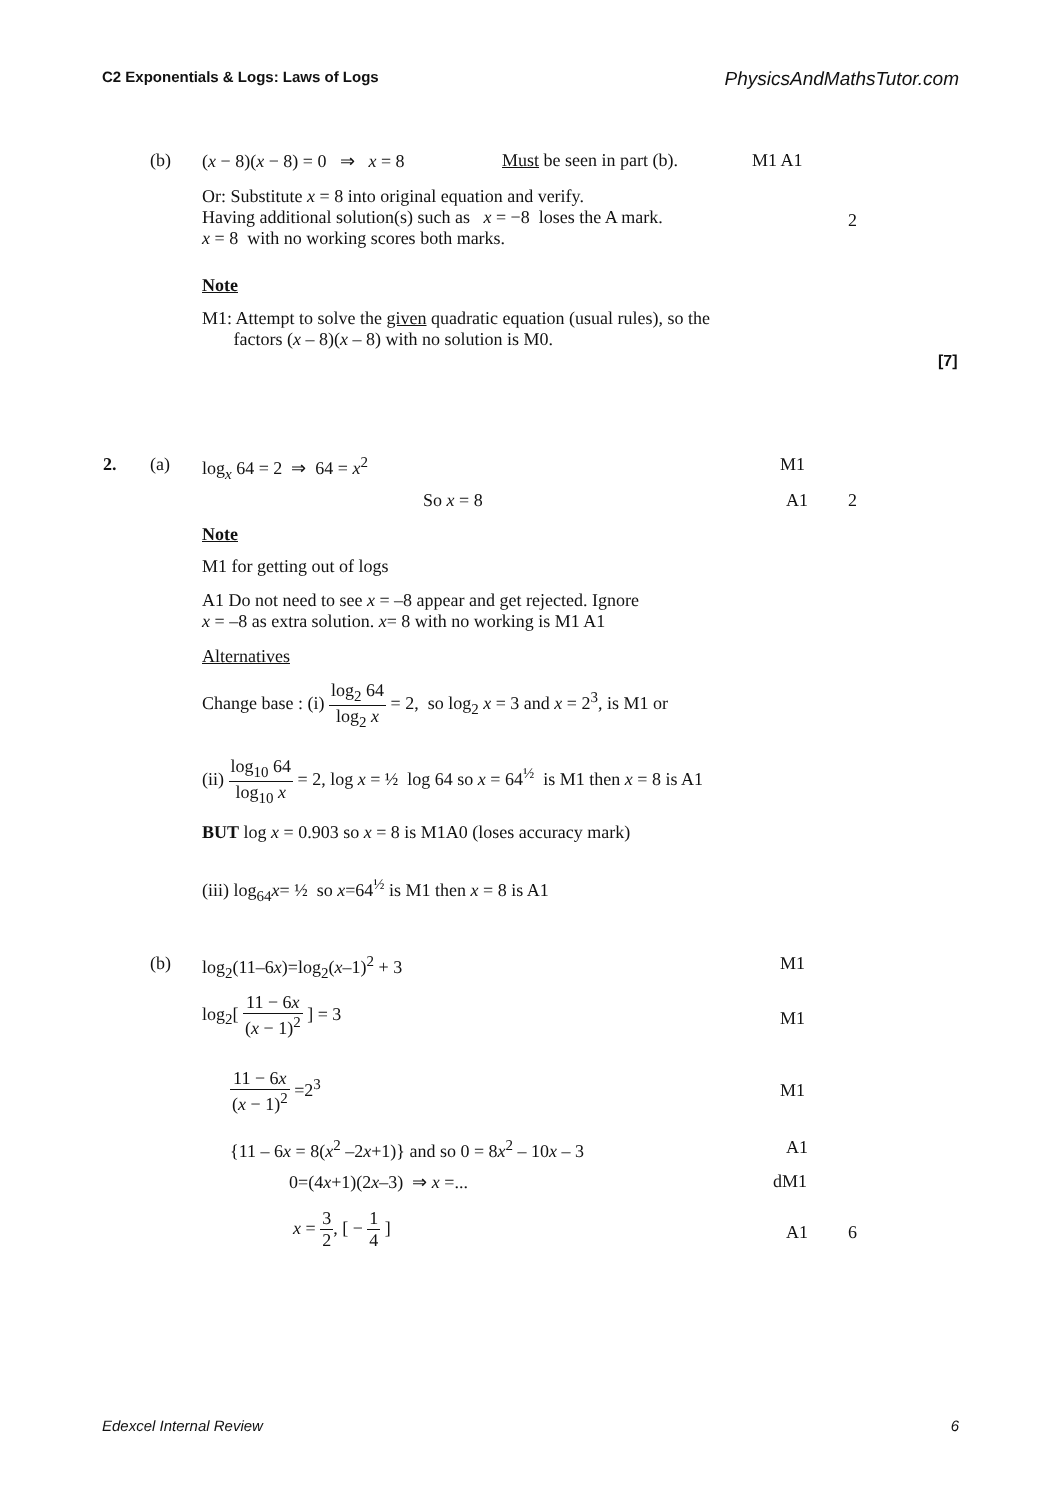C2 Exponentials & Logs: Laws of Logs PhysicsAndMathsTutor.com
(b) (x − 8)(x − 8) = 0 ⇒ x = 8 Must be seen in part (b). M1 A1
Or: Substitute x = 8 into original equation and verify.
Having additional solution(s) such as x = −8 loses the A mark.
x = 8 with no working scores both marks.
2
Note
M1: Attempt to solve the given quadratic equation (usual rules), so the
factors (x – 8)(x – 8) with no solution is M0.
[7]
2. (a) log<sub>x</sub> 64 = 2 ⇒ 64 = x<sup>2</sup> M1
So x = 8 A1 2
Note
M1 for getting out of logs
A1 Do not need to see x = –8 appear and get rejected. Ignore
x = –8 as extra solution. x= 8 with no working is M1 A1
Alternatives
Change base : (i) log<sub>2</sub> 64 log<sub>2</sub> x = 2, so log<sub>2</sub> x = 3 and x = 2<sup>3</sup>, is M1 or
(ii) log<sub>10</sub> 64 log<sub>10</sub> x = 2, log x = ½ log 64 so x = 64<sup>½</sup> is M1 then x = 8 is A1
BUT log x = 0.903 so x = 8 is M1A0 (loses accuracy mark)
(iii) log<sub>64</sub>x= ½ so x=64<sup>½</sup> is M1 then x = 8 is A1
(b) log<sub>2</sub>(11–6x)=log<sub>2</sub>(x–1)<sup>2</sup> + 3 M1
log<sub>2</sub>[ 11 − 6x (x − 1)<sup>2</sup> ] = 3
M1
11 − 6x (x − 1)<sup>2</sup> =2<sup>3</sup>
M1
{11 – 6x = 8(x<sup>2</sup> –2x+1)} and so 0 = 8x<sup>2</sup> – 10x – 3 A1
0=(4x+1)(2x–3) ⇒ x =... dM1
x = 3 2, [ − 1 4 ]
A1 6
Edexcel Internal Review 6